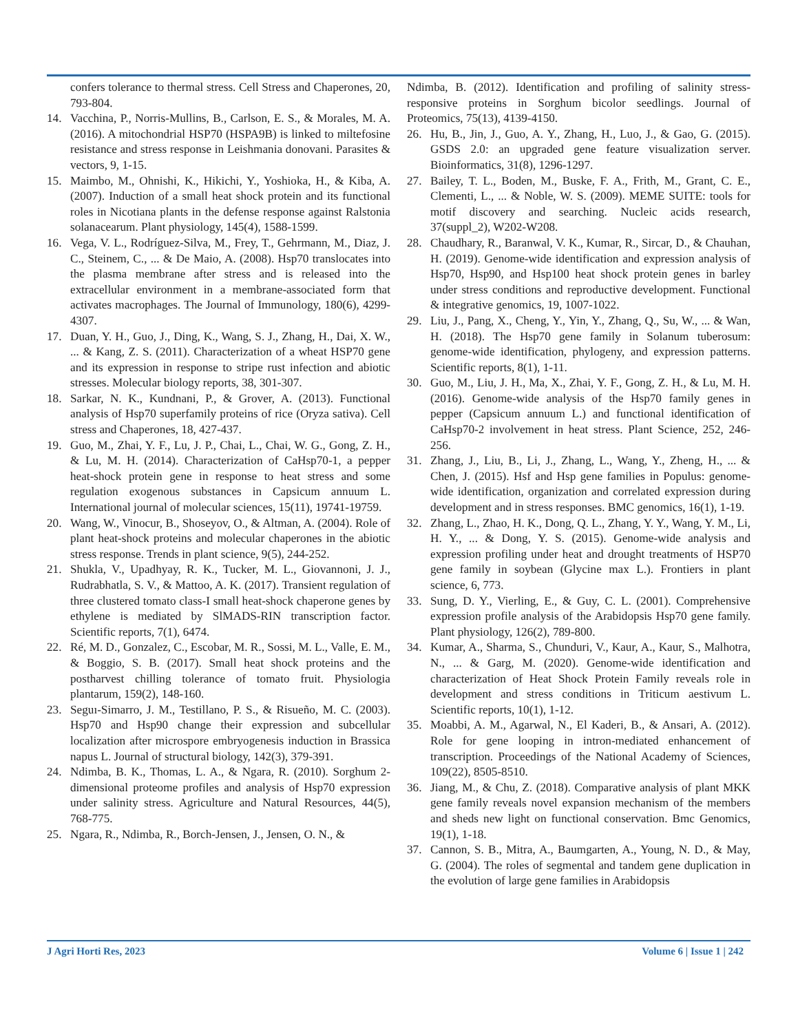confers tolerance to thermal stress. Cell Stress and Chaperones, 20, 793-804.
14. Vacchina, P., Norris-Mullins, B., Carlson, E. S., & Morales, M. A. (2016). A mitochondrial HSP70 (HSPA9B) is linked to miltefosine resistance and stress response in Leishmania donovani. Parasites & vectors, 9, 1-15.
15. Maimbo, M., Ohnishi, K., Hikichi, Y., Yoshioka, H., & Kiba, A. (2007). Induction of a small heat shock protein and its functional roles in Nicotiana plants in the defense response against Ralstonia solanacearum. Plant physiology, 145(4), 1588-1599.
16. Vega, V. L., Rodríguez-Silva, M., Frey, T., Gehrmann, M., Diaz, J. C., Steinem, C., ... & De Maio, A. (2008). Hsp70 translocates into the plasma membrane after stress and is released into the extracellular environment in a membrane-associated form that activates macrophages. The Journal of Immunology, 180(6), 4299-4307.
17. Duan, Y. H., Guo, J., Ding, K., Wang, S. J., Zhang, H., Dai, X. W., ... & Kang, Z. S. (2011). Characterization of a wheat HSP70 gene and its expression in response to stripe rust infection and abiotic stresses. Molecular biology reports, 38, 301-307.
18. Sarkar, N. K., Kundnani, P., & Grover, A. (2013). Functional analysis of Hsp70 superfamily proteins of rice (Oryza sativa). Cell stress and Chaperones, 18, 427-437.
19. Guo, M., Zhai, Y. F., Lu, J. P., Chai, L., Chai, W. G., Gong, Z. H., & Lu, M. H. (2014). Characterization of CaHsp70-1, a pepper heat-shock protein gene in response to heat stress and some regulation exogenous substances in Capsicum annuum L. International journal of molecular sciences, 15(11), 19741-19759.
20. Wang, W., Vinocur, B., Shoseyov, O., & Altman, A. (2004). Role of plant heat-shock proteins and molecular chaperones in the abiotic stress response. Trends in plant science, 9(5), 244-252.
21. Shukla, V., Upadhyay, R. K., Tucker, M. L., Giovannoni, J. J., Rudrabhatla, S. V., & Mattoo, A. K. (2017). Transient regulation of three clustered tomato class-I small heat-shock chaperone genes by ethylene is mediated by SlMADS-RIN transcription factor. Scientific reports, 7(1), 6474.
22. Ré, M. D., Gonzalez, C., Escobar, M. R., Sossi, M. L., Valle, E. M., & Boggio, S. B. (2017). Small heat shock proteins and the postharvest chilling tolerance of tomato fruit. Physiologia plantarum, 159(2), 148-160.
23. Seguı-Simarro, J. M., Testillano, P. S., & Risueño, M. C. (2003). Hsp70 and Hsp90 change their expression and subcellular localization after microspore embryogenesis induction in Brassica napus L. Journal of structural biology, 142(3), 379-391.
24. Ndimba, B. K., Thomas, L. A., & Ngara, R. (2010). Sorghum 2-dimensional proteome profiles and analysis of Hsp70 expression under salinity stress. Agriculture and Natural Resources, 44(5), 768-775.
25. Ngara, R., Ndimba, R., Borch-Jensen, J., Jensen, O. N., &
Ndimba, B. (2012). Identification and profiling of salinity stress-responsive proteins in Sorghum bicolor seedlings. Journal of Proteomics, 75(13), 4139-4150.
26. Hu, B., Jin, J., Guo, A. Y., Zhang, H., Luo, J., & Gao, G. (2015). GSDS 2.0: an upgraded gene feature visualization server. Bioinformatics, 31(8), 1296-1297.
27. Bailey, T. L., Boden, M., Buske, F. A., Frith, M., Grant, C. E., Clementi, L., ... & Noble, W. S. (2009). MEME SUITE: tools for motif discovery and searching. Nucleic acids research, 37(suppl_2), W202-W208.
28. Chaudhary, R., Baranwal, V. K., Kumar, R., Sircar, D., & Chauhan, H. (2019). Genome-wide identification and expression analysis of Hsp70, Hsp90, and Hsp100 heat shock protein genes in barley under stress conditions and reproductive development. Functional & integrative genomics, 19, 1007-1022.
29. Liu, J., Pang, X., Cheng, Y., Yin, Y., Zhang, Q., Su, W., ... & Wan, H. (2018). The Hsp70 gene family in Solanum tuberosum: genome-wide identification, phylogeny, and expression patterns. Scientific reports, 8(1), 1-11.
30. Guo, M., Liu, J. H., Ma, X., Zhai, Y. F., Gong, Z. H., & Lu, M. H. (2016). Genome-wide analysis of the Hsp70 family genes in pepper (Capsicum annuum L.) and functional identification of CaHsp70-2 involvement in heat stress. Plant Science, 252, 246-256.
31. Zhang, J., Liu, B., Li, J., Zhang, L., Wang, Y., Zheng, H., ... & Chen, J. (2015). Hsf and Hsp gene families in Populus: genome-wide identification, organization and correlated expression during development and in stress responses. BMC genomics, 16(1), 1-19.
32. Zhang, L., Zhao, H. K., Dong, Q. L., Zhang, Y. Y., Wang, Y. M., Li, H. Y., ... & Dong, Y. S. (2015). Genome-wide analysis and expression profiling under heat and drought treatments of HSP70 gene family in soybean (Glycine max L.). Frontiers in plant science, 6, 773.
33. Sung, D. Y., Vierling, E., & Guy, C. L. (2001). Comprehensive expression profile analysis of the Arabidopsis Hsp70 gene family. Plant physiology, 126(2), 789-800.
34. Kumar, A., Sharma, S., Chunduri, V., Kaur, A., Kaur, S., Malhotra, N., ... & Garg, M. (2020). Genome-wide identification and characterization of Heat Shock Protein Family reveals role in development and stress conditions in Triticum aestivum L. Scientific reports, 10(1), 1-12.
35. Moabbi, A. M., Agarwal, N., El Kaderi, B., & Ansari, A. (2012). Role for gene looping in intron-mediated enhancement of transcription. Proceedings of the National Academy of Sciences, 109(22), 8505-8510.
36. Jiang, M., & Chu, Z. (2018). Comparative analysis of plant MKK gene family reveals novel expansion mechanism of the members and sheds new light on functional conservation. Bmc Genomics, 19(1), 1-18.
37. Cannon, S. B., Mitra, A., Baumgarten, A., Young, N. D., & May, G. (2004). The roles of segmental and tandem gene duplication in the evolution of large gene families in Arabidopsis
J Agri Horti Res, 2023 Volume 6 | Issue 1 | 242